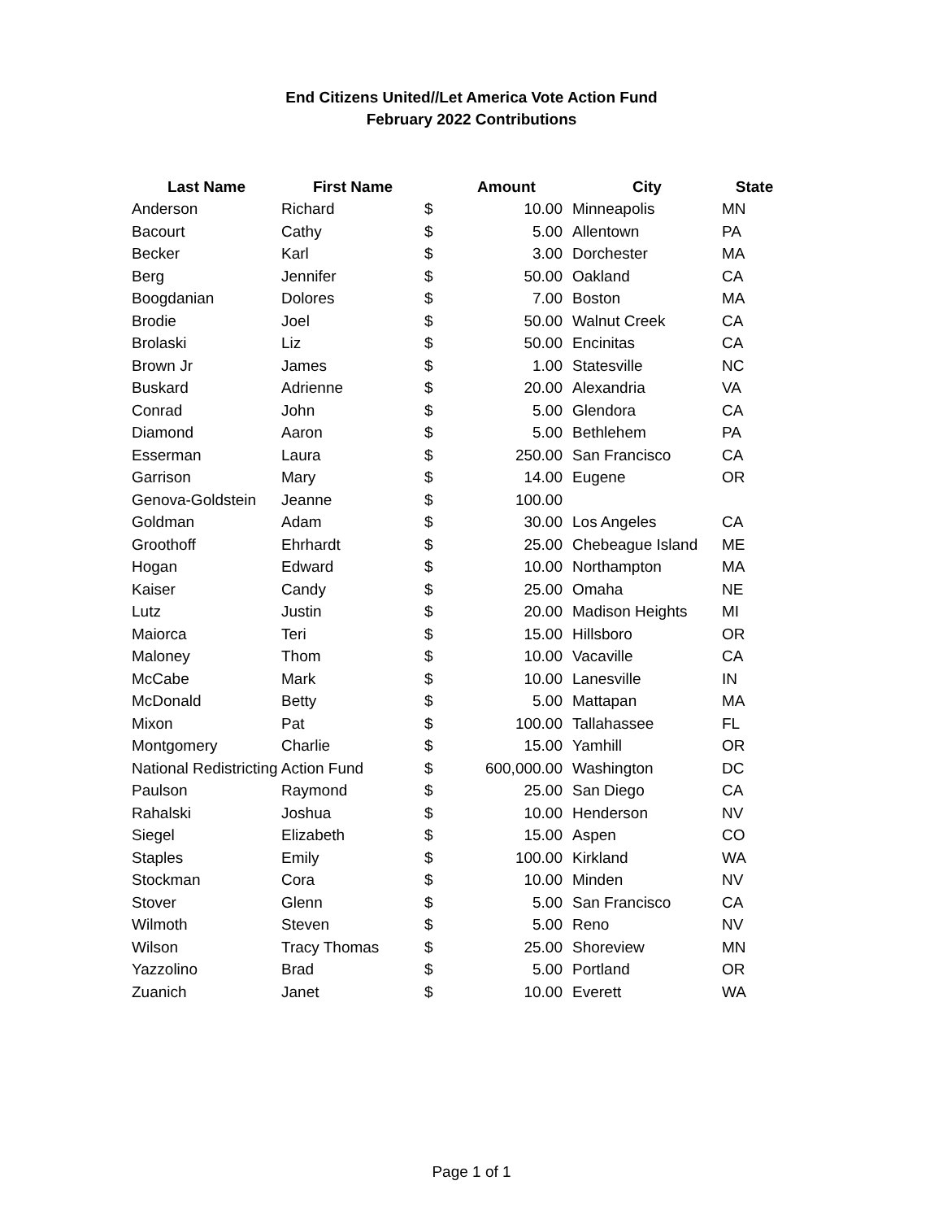End Citizens United//Let America Vote Action Fund
February 2022 Contributions
| Last Name | First Name | | Amount | City | State |
| --- | --- | --- | --- | --- | --- |
| Anderson | Richard | $ | 10.00 | Minneapolis | MN |
| Bacourt | Cathy | $ | 5.00 | Allentown | PA |
| Becker | Karl | $ | 3.00 | Dorchester | MA |
| Berg | Jennifer | $ | 50.00 | Oakland | CA |
| Boogdanian | Dolores | $ | 7.00 | Boston | MA |
| Brodie | Joel | $ | 50.00 | Walnut Creek | CA |
| Brolaski | Liz | $ | 50.00 | Encinitas | CA |
| Brown Jr | James | $ | 1.00 | Statesville | NC |
| Buskard | Adrienne | $ | 20.00 | Alexandria | VA |
| Conrad | John | $ | 5.00 | Glendora | CA |
| Diamond | Aaron | $ | 5.00 | Bethlehem | PA |
| Esserman | Laura | $ | 250.00 | San Francisco | CA |
| Garrison | Mary | $ | 14.00 | Eugene | OR |
| Genova-Goldstein | Jeanne | $ | 100.00 | | |
| Goldman | Adam | $ | 30.00 | Los Angeles | CA |
| Groothoff | Ehrhardt | $ | 25.00 | Chebeague Island | ME |
| Hogan | Edward | $ | 10.00 | Northampton | MA |
| Kaiser | Candy | $ | 25.00 | Omaha | NE |
| Lutz | Justin | $ | 20.00 | Madison Heights | MI |
| Maiorca | Teri | $ | 15.00 | Hillsboro | OR |
| Maloney | Thom | $ | 10.00 | Vacaville | CA |
| McCabe | Mark | $ | 10.00 | Lanesville | IN |
| McDonald | Betty | $ | 5.00 | Mattapan | MA |
| Mixon | Pat | $ | 100.00 | Tallahassee | FL |
| Montgomery | Charlie | $ | 15.00 | Yamhill | OR |
| National Redistricting Action Fund | | $ | 600,000.00 | Washington | DC |
| Paulson | Raymond | $ | 25.00 | San Diego | CA |
| Rahalski | Joshua | $ | 10.00 | Henderson | NV |
| Siegel | Elizabeth | $ | 15.00 | Aspen | CO |
| Staples | Emily | $ | 100.00 | Kirkland | WA |
| Stockman | Cora | $ | 10.00 | Minden | NV |
| Stover | Glenn | $ | 5.00 | San Francisco | CA |
| Wilmoth | Steven | $ | 5.00 | Reno | NV |
| Wilson | Tracy Thomas | $ | 25.00 | Shoreview | MN |
| Yazzolino | Brad | $ | 5.00 | Portland | OR |
| Zuanich | Janet | $ | 10.00 | Everett | WA |
Page 1 of 1